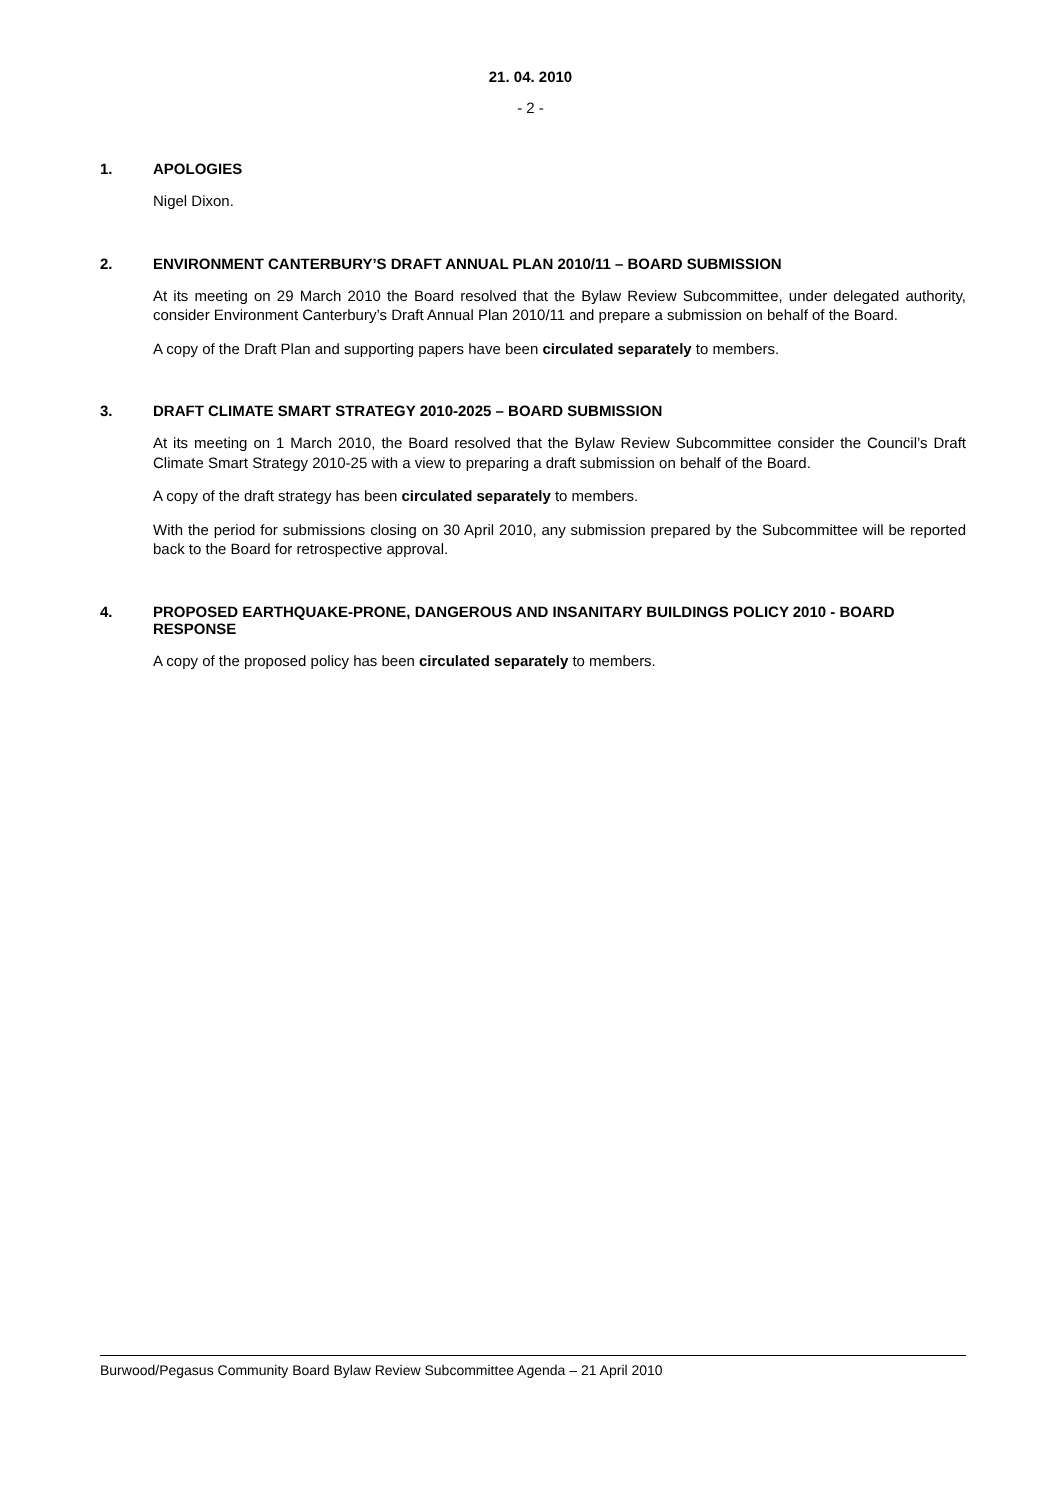21. 04. 2010
- 2 -
1. APOLOGIES
Nigel Dixon.
2. ENVIRONMENT CANTERBURY’S DRAFT ANNUAL PLAN 2010/11 – BOARD SUBMISSION
At its meeting on 29 March 2010 the Board resolved that the Bylaw Review Subcommittee, under delegated authority, consider Environment Canterbury’s Draft Annual Plan 2010/11 and prepare a submission on behalf of the Board.
A copy of the Draft Plan and supporting papers have been circulated separately to members.
3. DRAFT CLIMATE SMART STRATEGY 2010-2025 – BOARD SUBMISSION
At its meeting on 1 March 2010, the Board resolved that the Bylaw Review Subcommittee consider the Council’s Draft Climate Smart Strategy 2010-25 with a view to preparing a draft submission on behalf of the Board.
A copy of the draft strategy has been circulated separately to members.
With the period for submissions closing on 30 April 2010, any submission prepared by the Subcommittee will be reported back to the Board for retrospective approval.
4. PROPOSED EARTHQUAKE-PRONE, DANGEROUS AND INSANITARY BUILDINGS POLICY 2010 - BOARD RESPONSE
A copy of the proposed policy has been circulated separately to members.
Burwood/Pegasus Community Board Bylaw Review Subcommittee Agenda – 21 April 2010